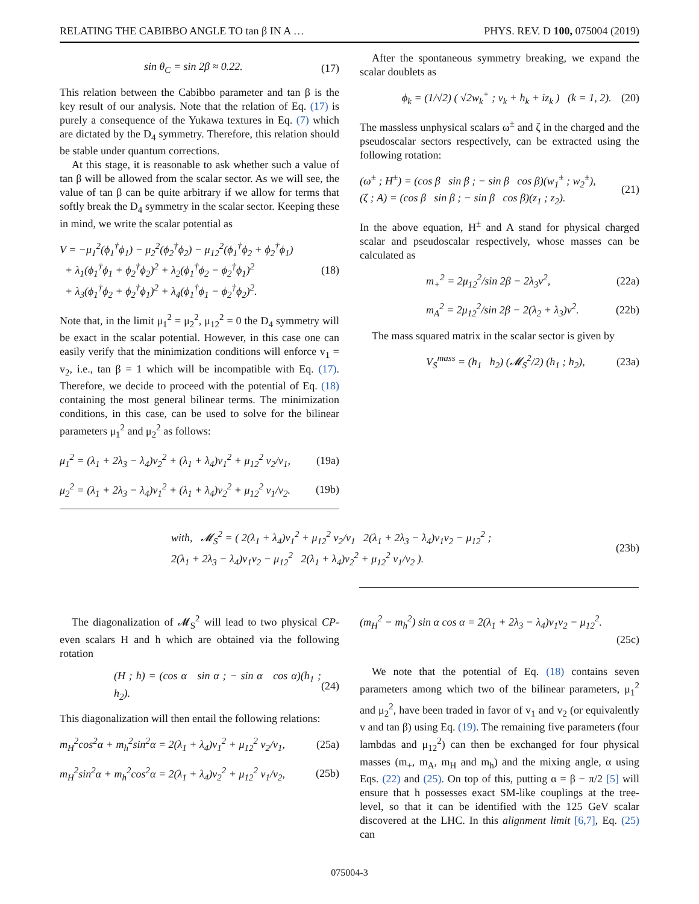RELATING THE CABIBBO ANGLE TO tan β IN A … PHYS. REV. D 100, 075004 (2019)
sin θ<sub>C</sub> = sin 2β ≈ 0.22. (17)
This relation between the Cabibbo parameter and tan β is the key result of our analysis. Note that the relation of Eq. (17) is purely a consequence of the Yukawa textures in Eq. (7) which are dictated by the D<sub>4</sub> symmetry. Therefore, this relation should be stable under quantum corrections.
At this stage, it is reasonable to ask whether such a value of tan β will be allowed from the scalar sector. As we will see, the value of tan β can be quite arbitrary if we allow for terms that softly break the D<sub>4</sub> symmetry in the scalar sector. Keeping these in mind, we write the scalar potential as
V = −μ<sub>1</sub><sup>2</sup>(ϕ<sub>1</sub><sup>†</sup>ϕ<sub>1</sub>) − μ<sub>2</sub><sup>2</sup>(ϕ<sub>2</sub><sup>†</sup>ϕ<sub>2</sub>) − μ<sub>12</sub><sup>2</sup>(ϕ<sub>1</sub><sup>†</sup>ϕ<sub>2</sub> + ϕ<sub>2</sub><sup>†</sup>ϕ<sub>1</sub>)
+ λ<sub>1</sub>(ϕ<sub>1</sub><sup>†</sup>ϕ<sub>1</sub> + ϕ<sub>2</sub><sup>†</sup>ϕ<sub>2</sub>)<sup>2</sup> + λ<sub>2</sub>(ϕ<sub>1</sub><sup>†</sup>ϕ<sub>2</sub> − ϕ<sub>2</sub><sup>†</sup>ϕ<sub>1</sub>)<sup>2</sup>
+ λ<sub>3</sub>(ϕ<sub>1</sub><sup>†</sup>ϕ<sub>2</sub> + ϕ<sub>2</sub><sup>†</sup>ϕ<sub>1</sub>)<sup>2</sup> + λ<sub>4</sub>(ϕ<sub>1</sub><sup>†</sup>ϕ<sub>1</sub> − ϕ<sub>2</sub><sup>†</sup>ϕ<sub>2</sub>)<sup>2</sup>. (18)
Note that, in the limit μ<sub>1</sub><sup>2</sup> = μ<sub>2</sub><sup>2</sup>, μ<sub>12</sub><sup>2</sup> = 0 the D<sub>4</sub> symmetry will be exact in the scalar potential. However, in this case one can easily verify that the minimization conditions will enforce v<sub>1</sub> = v<sub>2</sub>, i.e., tan β = 1 which will be incompatible with Eq. (17). Therefore, we decide to proceed with the potential of Eq. (18) containing the most general bilinear terms. The minimization conditions, in this case, can be used to solve for the bilinear parameters μ<sub>1</sub><sup>2</sup> and μ<sub>2</sub><sup>2</sup> as follows:
μ<sub>1</sub><sup>2</sup> = (λ<sub>1</sub> + 2λ<sub>3</sub> − λ<sub>4</sub>)v<sub>2</sub><sup>2</sup> + (λ<sub>1</sub> + λ<sub>4</sub>)v<sub>1</sub><sup>2</sup> + μ<sub>12</sub><sup>2</sup> v<sub>2</sub>/v<sub>1</sub>, (19a)
μ<sub>2</sub><sup>2</sup> = (λ<sub>1</sub> + 2λ<sub>3</sub> − λ<sub>4</sub>)v<sub>1</sub><sup>2</sup> + (λ<sub>1</sub> + λ<sub>4</sub>)v<sub>2</sub><sup>2</sup> + μ<sub>12</sub><sup>2</sup> v<sub>1</sub>/v<sub>2</sub>. (19b)
After the spontaneous symmetry breaking, we expand the scalar doublets as
ϕ<sub>k</sub> = (1/√2) ( √2w<sub>k</sub><sup>+</sup> ; v<sub>k</sub> + h<sub>k</sub> + iz<sub>k</sub> ) (k = 1, 2). (20)
The massless unphysical scalars ω<sup>±</sup> and ζ in the charged and the pseudoscalar sectors respectively, can be extracted using the following rotation:
(ω<sup>±</sup> ; H<sup>±</sup>) = (cos β sin β ; − sin β cos β)(w<sub>1</sub><sup>±</sup> ; w<sub>2</sub><sup>±</sup>),
(ζ ; A) = (cos β sin β ; − sin β cos β)(z<sub>1</sub> ; z<sub>2</sub>). (21)
In the above equation, H<sup>±</sup> and A stand for physical charged scalar and pseudoscalar respectively, whose masses can be calculated as
m<sub>+</sub><sup>2</sup> = 2μ<sub>12</sub><sup>2</sup>/sin 2β − 2λ<sub>3</sub>v<sup>2</sup>, (22a)
m<sub>A</sub><sup>2</sup> = 2μ<sub>12</sub><sup>2</sup>/sin 2β − 2(λ<sub>2</sub> + λ<sub>3</sub>)v<sup>2</sup>. (22b)
The mass squared matrix in the scalar sector is given by
V<sub>S</sub><sup>mass</sup> = (h<sub>1</sub> h<sub>2</sub>) (𝓜<sub>S</sub><sup>2</sup>/2) (h<sub>1</sub> ; h<sub>2</sub>), (23a)
with, 𝓜<sub>S</sub><sup>2</sup> = ( 2(λ<sub>1</sub> + λ<sub>4</sub>)v<sub>1</sub><sup>2</sup> + μ<sub>12</sub><sup>2</sup> v<sub>2</sub>/v<sub>1</sub> 2(λ<sub>1</sub> + 2λ<sub>3</sub> − λ<sub>4</sub>)v<sub>1</sub>v<sub>2</sub> − μ<sub>12</sub><sup>2</sup> ;
2(λ<sub>1</sub> + 2λ<sub>3</sub> − λ<sub>4</sub>)v<sub>1</sub>v<sub>2</sub> − μ<sub>12</sub><sup>2</sup> 2(λ<sub>1</sub> + λ<sub>4</sub>)v<sub>2</sub><sup>2</sup> + μ<sub>12</sub><sup>2</sup> v<sub>1</sub>/v<sub>2</sub> ). (23b)
The diagonalization of 𝓜<sub>S</sub><sup>2</sup> will lead to two physical CP-even scalars H and h which are obtained via the following rotation
(H ; h) = (cos α sin α ; − sin α cos α)(h<sub>1</sub> ; h<sub>2</sub>). (24)
This diagonalization will then entail the following relations:
m<sub>H</sub><sup>2</sup>cos<sup>2</sup>α + m<sub>h</sub><sup>2</sup>sin<sup>2</sup>α = 2(λ<sub>1</sub> + λ<sub>4</sub>)v<sub>1</sub><sup>2</sup> + μ<sub>12</sub><sup>2</sup> v<sub>2</sub>/v<sub>1</sub>, (25a)
m<sub>H</sub><sup>2</sup>sin<sup>2</sup>α + m<sub>h</sub><sup>2</sup>cos<sup>2</sup>α = 2(λ<sub>1</sub> + λ<sub>4</sub>)v<sub>2</sub><sup>2</sup> + μ<sub>12</sub><sup>2</sup> v<sub>1</sub>/v<sub>2</sub>, (25b)
(m<sub>H</sub><sup>2</sup> − m<sub>h</sub><sup>2</sup>) sin α cos α = 2(λ<sub>1</sub> + 2λ<sub>3</sub> − λ<sub>4</sub>)v<sub>1</sub>v<sub>2</sub> − μ<sub>12</sub><sup>2</sup>.
(25c)
We note that the potential of Eq. (18) contains seven parameters among which two of the bilinear parameters, μ<sub>1</sub><sup>2</sup> and μ<sub>2</sub><sup>2</sup>, have been traded in favor of v<sub>1</sub> and v<sub>2</sub> (or equivalently v and tan β) using Eq. (19). The remaining five parameters (four lambdas and μ<sub>12</sub><sup>2</sup>) can then be exchanged for four physical masses (m<sub>+</sub>, m<sub>A</sub>, m<sub>H</sub> and m<sub>h</sub>) and the mixing angle, α using Eqs. (22) and (25). On top of this, putting α = β − π/2 [5] will ensure that h possesses exact SM-like couplings at the tree-level, so that it can be identified with the 125 GeV scalar discovered at the LHC. In this alignment limit [6,7], Eq. (25) can
075004-3